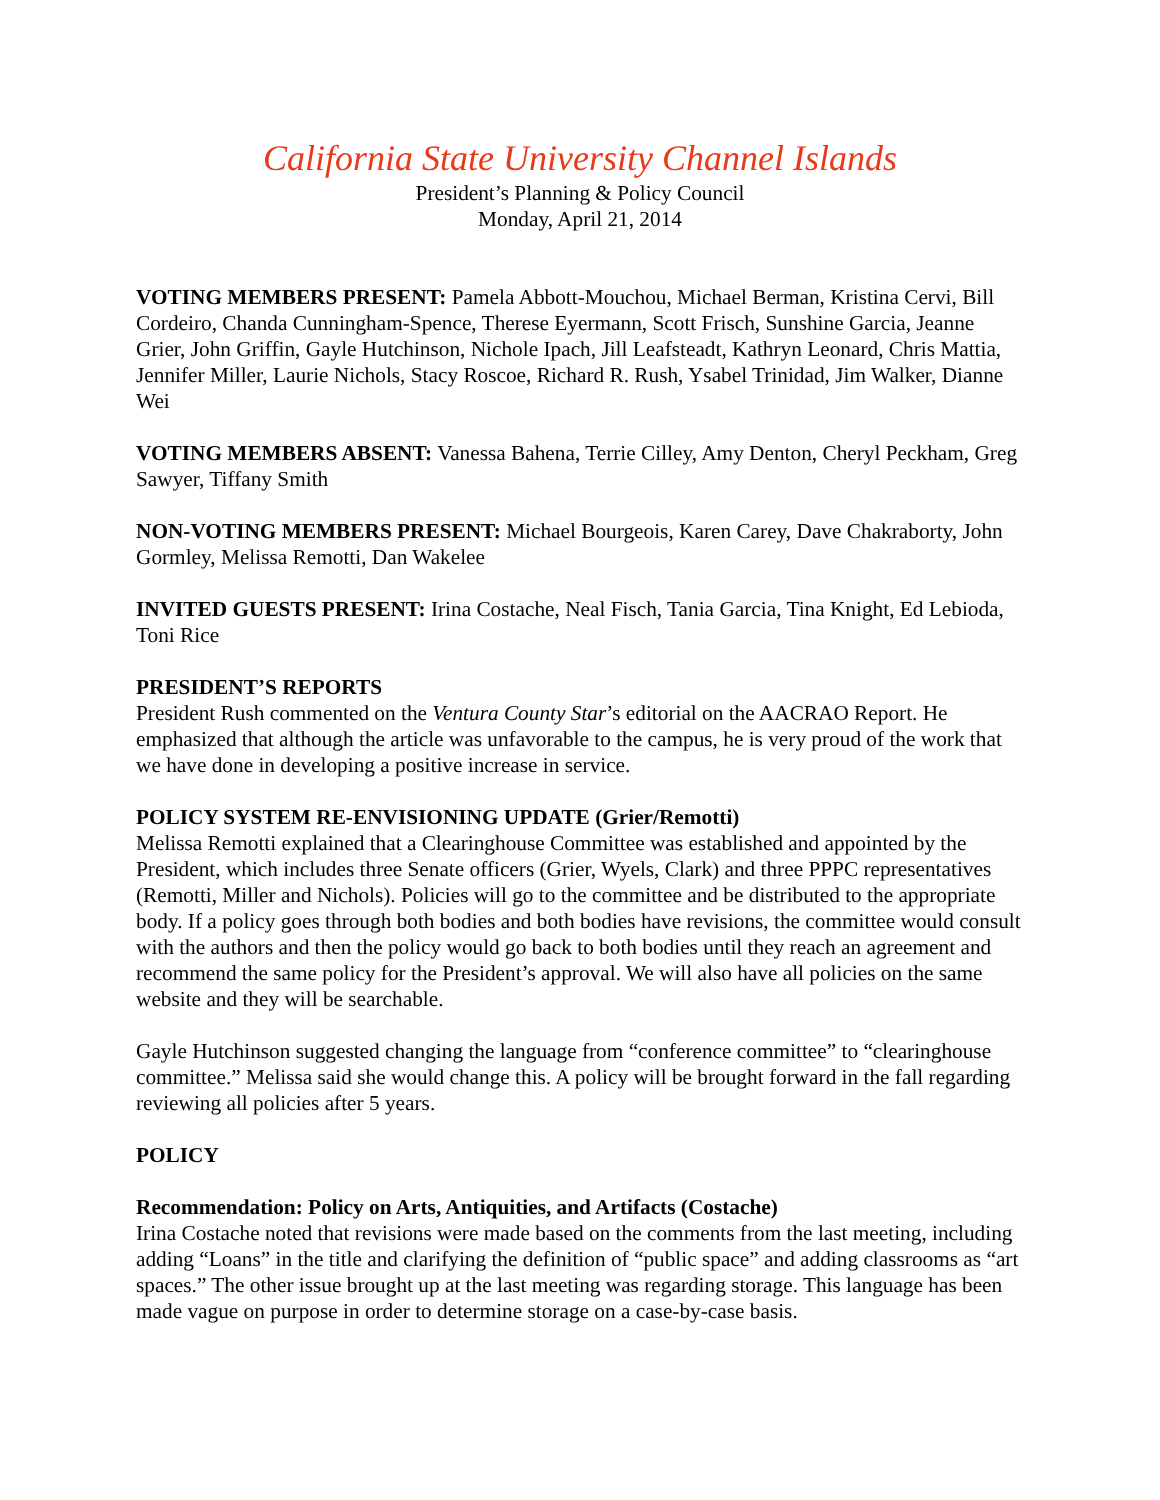California State University Channel Islands
President’s Planning & Policy Council
Monday, April 21, 2014
VOTING MEMBERS PRESENT: Pamela Abbott-Mouchou, Michael Berman, Kristina Cervi, Bill Cordeiro, Chanda Cunningham-Spence, Therese Eyermann, Scott Frisch, Sunshine Garcia, Jeanne Grier, John Griffin, Gayle Hutchinson, Nichole Ipach, Jill Leafsteadt, Kathryn Leonard, Chris Mattia, Jennifer Miller, Laurie Nichols, Stacy Roscoe, Richard R. Rush, Ysabel Trinidad, Jim Walker, Dianne Wei
VOTING MEMBERS ABSENT: Vanessa Bahena, Terrie Cilley, Amy Denton, Cheryl Peckham, Greg Sawyer, Tiffany Smith
NON-VOTING MEMBERS PRESENT: Michael Bourgeois, Karen Carey, Dave Chakraborty, John Gormley, Melissa Remotti, Dan Wakelee
INVITED GUESTS PRESENT: Irina Costache, Neal Fisch, Tania Garcia, Tina Knight, Ed Lebioda, Toni Rice
PRESIDENT’S REPORTS
President Rush commented on the Ventura County Star’s editorial on the AACRAO Report. He emphasized that although the article was unfavorable to the campus, he is very proud of the work that we have done in developing a positive increase in service.
POLICY SYSTEM RE-ENVISIONING UPDATE (Grier/Remotti)
Melissa Remotti explained that a Clearinghouse Committee was established and appointed by the President, which includes three Senate officers (Grier, Wyels, Clark) and three PPPC representatives (Remotti, Miller and Nichols). Policies will go to the committee and be distributed to the appropriate body. If a policy goes through both bodies and both bodies have revisions, the committee would consult with the authors and then the policy would go back to both bodies until they reach an agreement and recommend the same policy for the President’s approval. We will also have all policies on the same website and they will be searchable.
Gayle Hutchinson suggested changing the language from “conference committee” to “clearinghouse committee.” Melissa said she would change this. A policy will be brought forward in the fall regarding reviewing all policies after 5 years.
POLICY
Recommendation: Policy on Arts, Antiquities, and Artifacts (Costache)
Irina Costache noted that revisions were made based on the comments from the last meeting, including adding “Loans” in the title and clarifying the definition of “public space” and adding classrooms as “art spaces.” The other issue brought up at the last meeting was regarding storage. This language has been made vague on purpose in order to determine storage on a case-by-case basis.